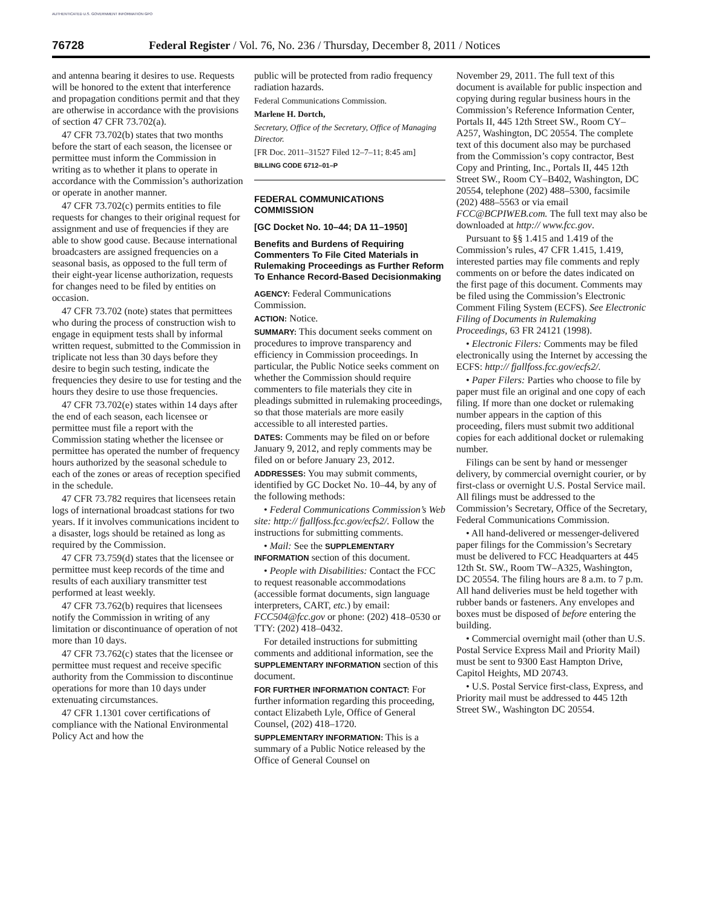AUTHENTICATED U.S. GOVERNMENT INFORMATION GPO
76728 Federal Register / Vol. 76, No. 236 / Thursday, December 8, 2011 / Notices
and antenna bearing it desires to use. Requests will be honored to the extent that interference and propagation conditions permit and that they are otherwise in accordance with the provisions of section 47 CFR 73.702(a).
47 CFR 73.702(b) states that two months before the start of each season, the licensee or permittee must inform the Commission in writing as to whether it plans to operate in accordance with the Commission’s authorization or operate in another manner.
47 CFR 73.702(c) permits entities to file requests for changes to their original request for assignment and use of frequencies if they are able to show good cause. Because international broadcasters are assigned frequencies on a seasonal basis, as opposed to the full term of their eight-year license authorization, requests for changes need to be filed by entities on occasion.
47 CFR 73.702 (note) states that permittees who during the process of construction wish to engage in equipment tests shall by informal written request, submitted to the Commission in triplicate not less than 30 days before they desire to begin such testing, indicate the frequencies they desire to use for testing and the hours they desire to use those frequencies.
47 CFR 73.702(e) states within 14 days after the end of each season, each licensee or permittee must file a report with the Commission stating whether the licensee or permittee has operated the number of frequency hours authorized by the seasonal schedule to each of the zones or areas of reception specified in the schedule.
47 CFR 73.782 requires that licensees retain logs of international broadcast stations for two years. If it involves communications incident to a disaster, logs should be retained as long as required by the Commission.
47 CFR 73.759(d) states that the licensee or permittee must keep records of the time and results of each auxiliary transmitter test performed at least weekly.
47 CFR 73.762(b) requires that licensees notify the Commission in writing of any limitation or discontinuance of operation of not more than 10 days.
47 CFR 73.762(c) states that the licensee or permittee must request and receive specific authority from the Commission to discontinue operations for more than 10 days under extenuating circumstances.
47 CFR 1.1301 cover certifications of compliance with the National Environmental Policy Act and how the
public will be protected from radio frequency radiation hazards.
Federal Communications Commission.
Marlene H. Dortch,
Secretary, Office of the Secretary, Office of Managing Director.
[FR Doc. 2011–31527 Filed 12–7–11; 8:45 am]
BILLING CODE 6712–01–P
FEDERAL COMMUNICATIONS COMMISSION
[GC Docket No. 10–44; DA 11–1950]
Benefits and Burdens of Requiring Commenters To File Cited Materials in Rulemaking Proceedings as Further Reform To Enhance Record-Based Decisionmaking
AGENCY: Federal Communications Commission.
ACTION: Notice.
SUMMARY: This document seeks comment on procedures to improve transparency and efficiency in Commission proceedings. In particular, the Public Notice seeks comment on whether the Commission should require commenters to file materials they cite in pleadings submitted in rulemaking proceedings, so that those materials are more easily accessible to all interested parties.
DATES: Comments may be filed on or before January 9, 2012, and reply comments may be filed on or before January 23, 2012.
ADDRESSES: You may submit comments, identified by GC Docket No. 10–44, by any of the following methods:
• Federal Communications Commission’s Web site: http:// fjallfoss.fcc.gov/ecfs2/. Follow the instructions for submitting comments.
• Mail: See the SUPPLEMENTARY INFORMATION section of this document.
• People with Disabilities: Contact the FCC to request reasonable accommodations (accessible format documents, sign language interpreters, CART, etc.) by email: FCC504@fcc.gov or phone: (202) 418–0530 or TTY: (202) 418–0432.
For detailed instructions for submitting comments and additional information, see the SUPPLEMENTARY INFORMATION section of this document.
FOR FURTHER INFORMATION CONTACT: For further information regarding this proceeding, contact Elizabeth Lyle, Office of General Counsel, (202) 418–1720.
SUPPLEMENTARY INFORMATION: This is a summary of a Public Notice released by the Office of General Counsel on
November 29, 2011. The full text of this document is available for public inspection and copying during regular business hours in the Commission’s Reference Information Center, Portals II, 445 12th Street SW., Room CY–A257, Washington, DC 20554. The complete text of this document also may be purchased from the Commission’s copy contractor, Best Copy and Printing, Inc., Portals II, 445 12th Street SW., Room CY–B402, Washington, DC 20554, telephone (202) 488–5300, facsimile (202) 488–5563 or via email FCC@BCPIWEB.com. The full text may also be downloaded at http:// www.fcc.gov.
Pursuant to §§ 1.415 and 1.419 of the Commission’s rules, 47 CFR 1.415, 1.419, interested parties may file comments and reply comments on or before the dates indicated on the first page of this document. Comments may be filed using the Commission’s Electronic Comment Filing System (ECFS). See Electronic Filing of Documents in Rulemaking Proceedings, 63 FR 24121 (1998).
• Electronic Filers: Comments may be filed electronically using the Internet by accessing the ECFS: http:// fjallfoss.fcc.gov/ecfs2/.
• Paper Filers: Parties who choose to file by paper must file an original and one copy of each filing. If more than one docket or rulemaking number appears in the caption of this proceeding, filers must submit two additional copies for each additional docket or rulemaking number.
Filings can be sent by hand or messenger delivery, by commercial overnight courier, or by first-class or overnight U.S. Postal Service mail. All filings must be addressed to the Commission’s Secretary, Office of the Secretary, Federal Communications Commission.
• All hand-delivered or messenger-delivered paper filings for the Commission’s Secretary must be delivered to FCC Headquarters at 445 12th St. SW., Room TW–A325, Washington, DC 20554. The filing hours are 8 a.m. to 7 p.m. All hand deliveries must be held together with rubber bands or fasteners. Any envelopes and boxes must be disposed of before entering the building.
• Commercial overnight mail (other than U.S. Postal Service Express Mail and Priority Mail) must be sent to 9300 East Hampton Drive, Capitol Heights, MD 20743.
• U.S. Postal Service first-class, Express, and Priority mail must be addressed to 445 12th Street SW., Washington DC 20554.